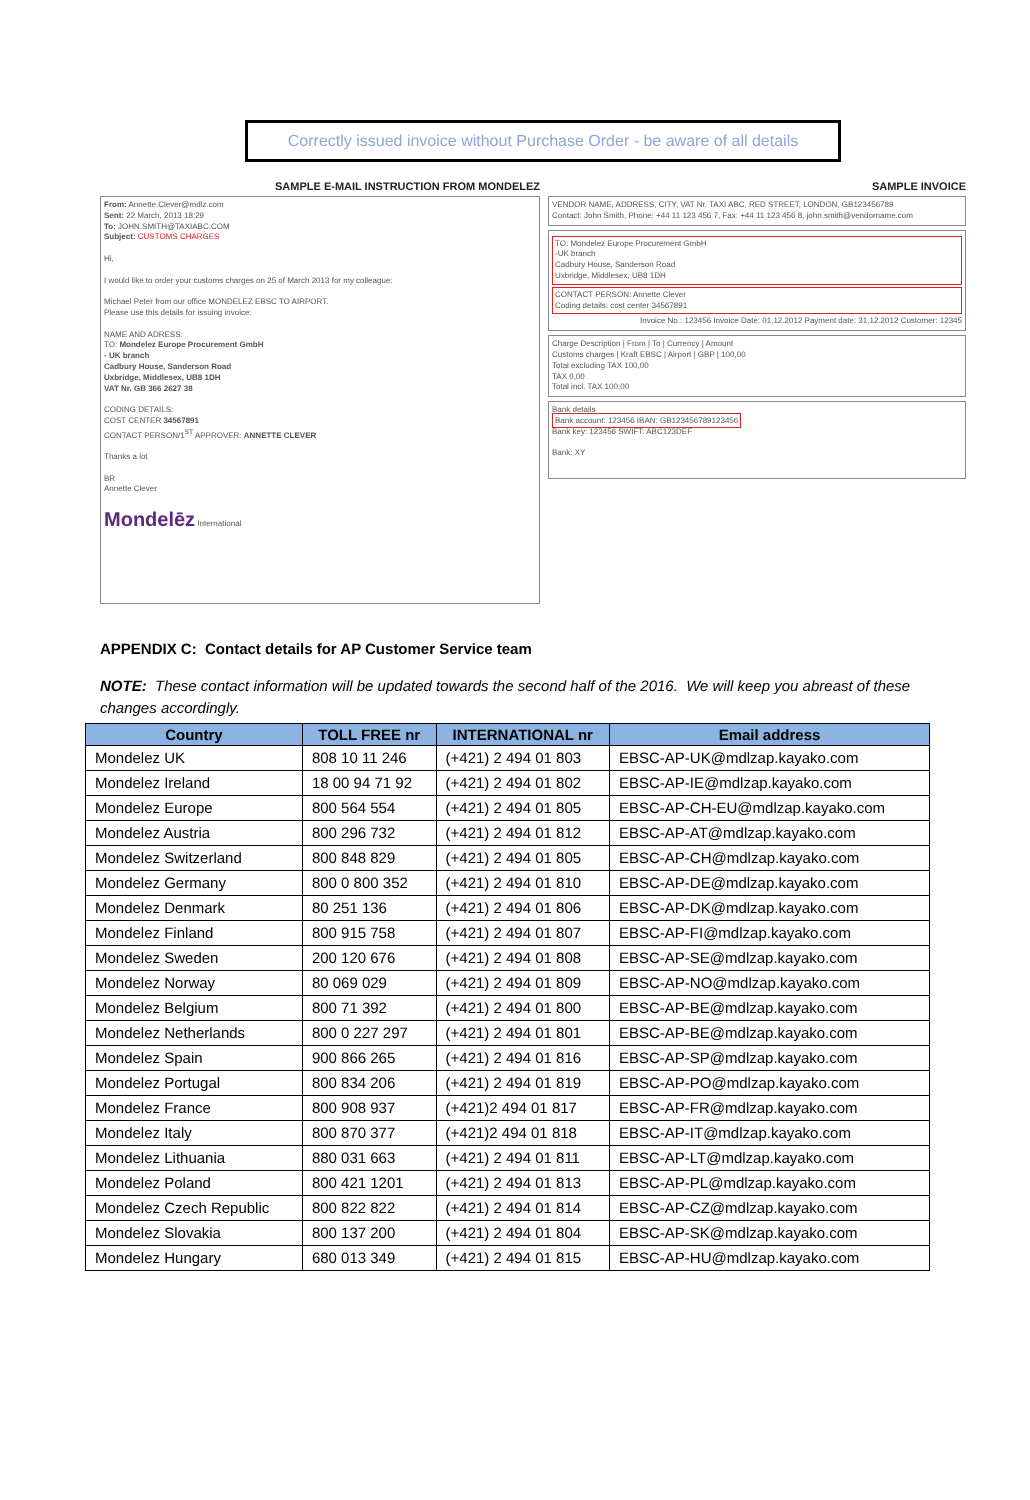Correctly issued invoice without Purchase Order - be aware of all details
SAMPLE E-MAIL INSTRUCTION FROM MONDELEZ
From: Annette.Clever@mdlz.com
Sent: 22 March, 2013 18:29
To: JOHN.SMITH@TAXIABC.COM
Subject: CUSTOMS CHARGES
Hi,
I would like to order your customs charges on 25 of March 2013 for my colleague:
Michael Peter from our office MONDELEZ EBSC TO AIRPORT.
Please use this details for issuing invoice:
NAME AND ADRESS:
TO: Mondelez Europe Procurement GmbH
- UK branch
Cadbury House, Sanderson Road
Uxbridge, Middlesex, UB8 1DH
VAT Nr. GB 366 2627 38
CODING DETAILS:
COST CENTER 34567891
CONTACT PERSON/1<sup>ST</sup> APPROVER: ANNETTE CLEVER
Thanks a lot
BR
Annette Clever
Mondelēz International
SAMPLE INVOICE
VENDOR NAME, ADDRESS, CITY, VAT Nr. TAXI ABC, RED STREET, LONDON, GB123456789
Contact: John Smith, Phone: +44 11 123 456 7, Fax: +44 11 123 456 8, john.smith@vendorname.com
TO: Mondelez Europe Procurement GmbH
-UK branch
Cadbury House, Sanderson Road
Uxbridge, Middlesex, UB8 1DH
CONTACT PERSON: Annette Clever
Coding details: cost center 34567891
Invoice No.: 123456 Invoice Date: 01.12.2012 Payment date: 31.12.2012 Customer: 12345
Charge Description | From | To | Currency | Amount
Customs charges | Kraft EBSC | Airport | GBP | 100,00
Total excluding TAX 100,00
TAX 0,00
Total incl. TAX 100,00
Bank details
Bank account: 123456 IBAN: GB123456789123456
Bank key: 123456 SWIFT: ABC123DEF
Bank: XY
APPENDIX C: Contact details for AP Customer Service team
NOTE: These contact information will be updated towards the second half of the 2016. We will keep you abreast of these changes accordingly.
| Country | TOLL FREE nr | INTERNATIONAL nr | Email address |
| --- | --- | --- | --- |
| Mondelez UK | 808 10 11 246 | (+421) 2 494 01 803 | EBSC-AP-UK@mdlzap.kayako.com |
| Mondelez Ireland | 18 00 94 71 92 | (+421) 2 494 01 802 | EBSC-AP-IE@mdlzap.kayako.com |
| Mondelez Europe | 800 564 554 | (+421) 2 494 01 805 | EBSC-AP-CH-EU@mdlzap.kayako.com |
| Mondelez Austria | 800 296 732 | (+421) 2 494 01 812 | EBSC-AP-AT@mdlzap.kayako.com |
| Mondelez Switzerland | 800 848 829 | (+421) 2 494 01 805 | EBSC-AP-CH@mdlzap.kayako.com |
| Mondelez Germany | 800 0 800 352 | (+421) 2 494 01 810 | EBSC-AP-DE@mdlzap.kayako.com |
| Mondelez Denmark | 80 251 136 | (+421) 2 494 01 806 | EBSC-AP-DK@mdlzap.kayako.com |
| Mondelez Finland | 800 915 758 | (+421) 2 494 01 807 | EBSC-AP-FI@mdlzap.kayako.com |
| Mondelez Sweden | 200 120 676 | (+421) 2 494 01 808 | EBSC-AP-SE@mdlzap.kayako.com |
| Mondelez Norway | 80 069 029 | (+421) 2 494 01 809 | EBSC-AP-NO@mdlzap.kayako.com |
| Mondelez Belgium | 800 71 392 | (+421) 2 494 01 800 | EBSC-AP-BE@mdlzap.kayako.com |
| Mondelez Netherlands | 800 0 227 297 | (+421) 2 494 01 801 | EBSC-AP-BE@mdlzap.kayako.com |
| Mondelez Spain | 900 866 265 | (+421) 2 494 01 816 | EBSC-AP-SP@mdlzap.kayako.com |
| Mondelez Portugal | 800 834 206 | (+421) 2 494 01 819 | EBSC-AP-PO@mdlzap.kayako.com |
| Mondelez France | 800 908 937 | (+421)2 494 01 817 | EBSC-AP-FR@mdlzap.kayako.com |
| Mondelez Italy | 800 870 377 | (+421)2 494 01 818 | EBSC-AP-IT@mdlzap.kayako.com |
| Mondelez Lithuania | 880 031 663 | (+421) 2 494 01 811 | EBSC-AP-LT@mdlzap.kayako.com |
| Mondelez Poland | 800 421 1201 | (+421) 2 494 01 813 | EBSC-AP-PL@mdlzap.kayako.com |
| Mondelez Czech Republic | 800 822 822 | (+421) 2 494 01 814 | EBSC-AP-CZ@mdlzap.kayako.com |
| Mondelez Slovakia | 800 137 200 | (+421) 2 494 01 804 | EBSC-AP-SK@mdlzap.kayako.com |
| Mondelez Hungary | 680 013 349 | (+421) 2 494 01 815 | EBSC-AP-HU@mdlzap.kayako.com |